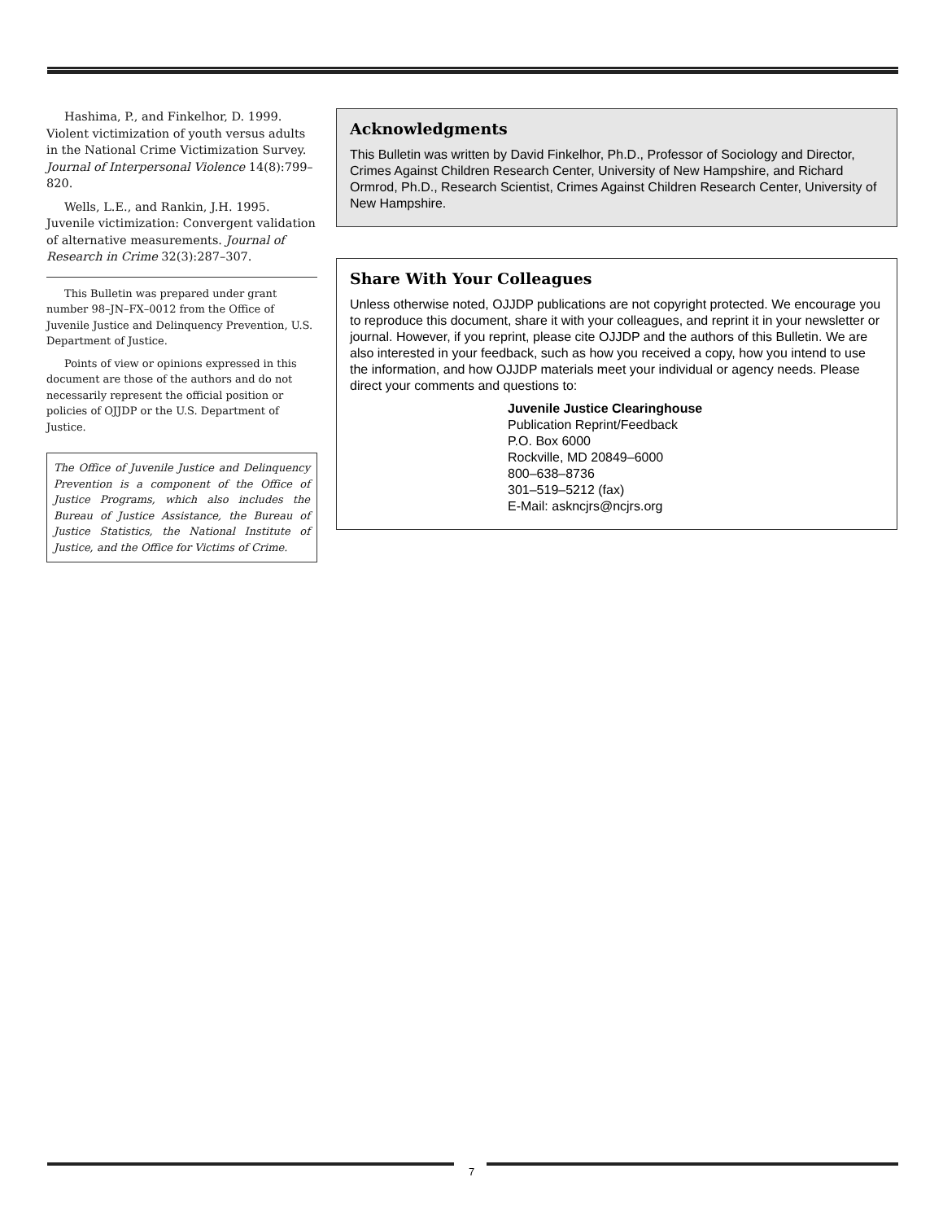Hashima, P., and Finkelhor, D. 1999. Violent victimization of youth versus adults in the National Crime Victimization Survey. Journal of Interpersonal Violence 14(8):799–820.
Wells, L.E., and Rankin, J.H. 1995. Juvenile victimization: Convergent validation of alternative measurements. Journal of Research in Crime 32(3):287–307.
This Bulletin was prepared under grant number 98–JN–FX–0012 from the Office of Juvenile Justice and Delinquency Prevention, U.S. Department of Justice.
Points of view or opinions expressed in this document are those of the authors and do not necessarily represent the official position or policies of OJJDP or the U.S. Department of Justice.
The Office of Juvenile Justice and Delinquency Prevention is a component of the Office of Justice Programs, which also includes the Bureau of Justice Assistance, the Bureau of Justice Statistics, the National Institute of Justice, and the Office for Victims of Crime.
Acknowledgments
This Bulletin was written by David Finkelhor, Ph.D., Professor of Sociology and Director, Crimes Against Children Research Center, University of New Hampshire, and Richard Ormrod, Ph.D., Research Scientist, Crimes Against Children Research Center, University of New Hampshire.
Share With Your Colleagues
Unless otherwise noted, OJJDP publications are not copyright protected. We encourage you to reproduce this document, share it with your colleagues, and reprint it in your newsletter or journal. However, if you reprint, please cite OJJDP and the authors of this Bulletin. We are also interested in your feedback, such as how you received a copy, how you intend to use the information, and how OJJDP materials meet your individual or agency needs. Please direct your comments and questions to:
Juvenile Justice Clearinghouse
Publication Reprint/Feedback
P.O. Box 6000
Rockville, MD 20849–6000
800–638–8736
301–519–5212 (fax)
E-Mail: askncjrs@ncjrs.org
7